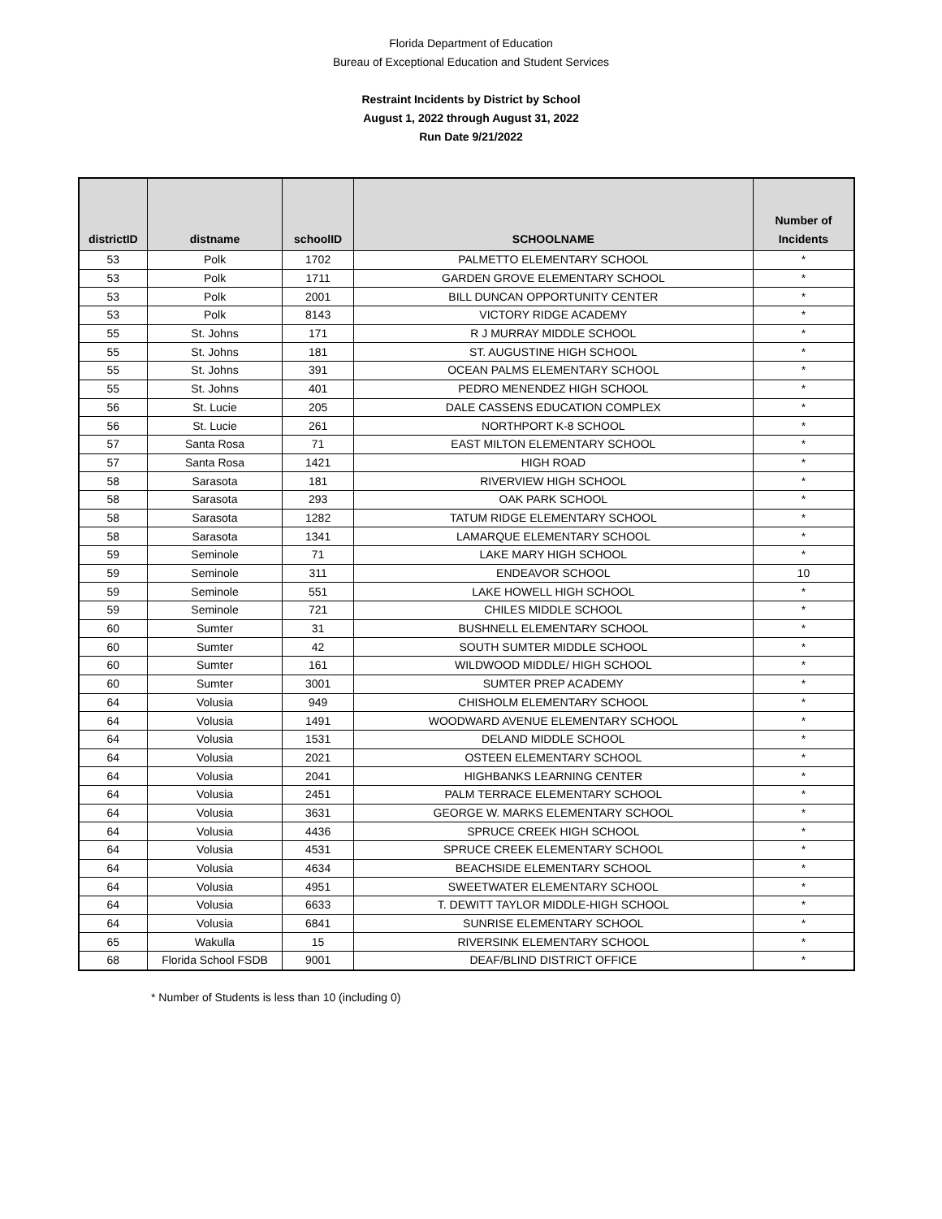Florida Department of Education
Bureau of Exceptional Education and Student Services
Restraint Incidents by District by School
August 1, 2022 through August 31, 2022
Run Date 9/21/2022
| districtID | distname | schoolID | SCHOOLNAME | Number of Incidents |
| --- | --- | --- | --- | --- |
| 53 | Polk | 1702 | PALMETTO ELEMENTARY SCHOOL | * |
| 53 | Polk | 1711 | GARDEN GROVE ELEMENTARY SCHOOL | * |
| 53 | Polk | 2001 | BILL DUNCAN OPPORTUNITY CENTER | * |
| 53 | Polk | 8143 | VICTORY RIDGE ACADEMY | * |
| 55 | St. Johns | 171 | R J MURRAY MIDDLE SCHOOL | * |
| 55 | St. Johns | 181 | ST. AUGUSTINE HIGH SCHOOL | * |
| 55 | St. Johns | 391 | OCEAN PALMS ELEMENTARY SCHOOL | * |
| 55 | St. Johns | 401 | PEDRO MENENDEZ HIGH SCHOOL | * |
| 56 | St. Lucie | 205 | DALE CASSENS EDUCATION COMPLEX | * |
| 56 | St. Lucie | 261 | NORTHPORT K-8 SCHOOL | * |
| 57 | Santa Rosa | 71 | EAST MILTON ELEMENTARY SCHOOL | * |
| 57 | Santa Rosa | 1421 | HIGH ROAD | * |
| 58 | Sarasota | 181 | RIVERVIEW HIGH SCHOOL | * |
| 58 | Sarasota | 293 | OAK PARK SCHOOL | * |
| 58 | Sarasota | 1282 | TATUM RIDGE ELEMENTARY SCHOOL | * |
| 58 | Sarasota | 1341 | LAMARQUE ELEMENTARY SCHOOL | * |
| 59 | Seminole | 71 | LAKE MARY HIGH SCHOOL | * |
| 59 | Seminole | 311 | ENDEAVOR SCHOOL | 10 |
| 59 | Seminole | 551 | LAKE HOWELL HIGH SCHOOL | * |
| 59 | Seminole | 721 | CHILES MIDDLE SCHOOL | * |
| 60 | Sumter | 31 | BUSHNELL ELEMENTARY SCHOOL | * |
| 60 | Sumter | 42 | SOUTH SUMTER MIDDLE SCHOOL | * |
| 60 | Sumter | 161 | WILDWOOD MIDDLE/ HIGH SCHOOL | * |
| 60 | Sumter | 3001 | SUMTER PREP ACADEMY | * |
| 64 | Volusia | 949 | CHISHOLM ELEMENTARY SCHOOL | * |
| 64 | Volusia | 1491 | WOODWARD AVENUE ELEMENTARY SCHOOL | * |
| 64 | Volusia | 1531 | DELAND MIDDLE SCHOOL | * |
| 64 | Volusia | 2021 | OSTEEN ELEMENTARY SCHOOL | * |
| 64 | Volusia | 2041 | HIGHBANKS LEARNING CENTER | * |
| 64 | Volusia | 2451 | PALM TERRACE ELEMENTARY SCHOOL | * |
| 64 | Volusia | 3631 | GEORGE W. MARKS ELEMENTARY SCHOOL | * |
| 64 | Volusia | 4436 | SPRUCE CREEK HIGH SCHOOL | * |
| 64 | Volusia | 4531 | SPRUCE CREEK ELEMENTARY SCHOOL | * |
| 64 | Volusia | 4634 | BEACHSIDE ELEMENTARY SCHOOL | * |
| 64 | Volusia | 4951 | SWEETWATER ELEMENTARY SCHOOL | * |
| 64 | Volusia | 6633 | T. DEWITT TAYLOR MIDDLE-HIGH SCHOOL | * |
| 64 | Volusia | 6841 | SUNRISE ELEMENTARY SCHOOL | * |
| 65 | Wakulla | 15 | RIVERSINK ELEMENTARY SCHOOL | * |
| 68 | Florida School FSDB | 9001 | DEAF/BLIND DISTRICT OFFICE | * |
* Number of Students is less than 10 (including 0)